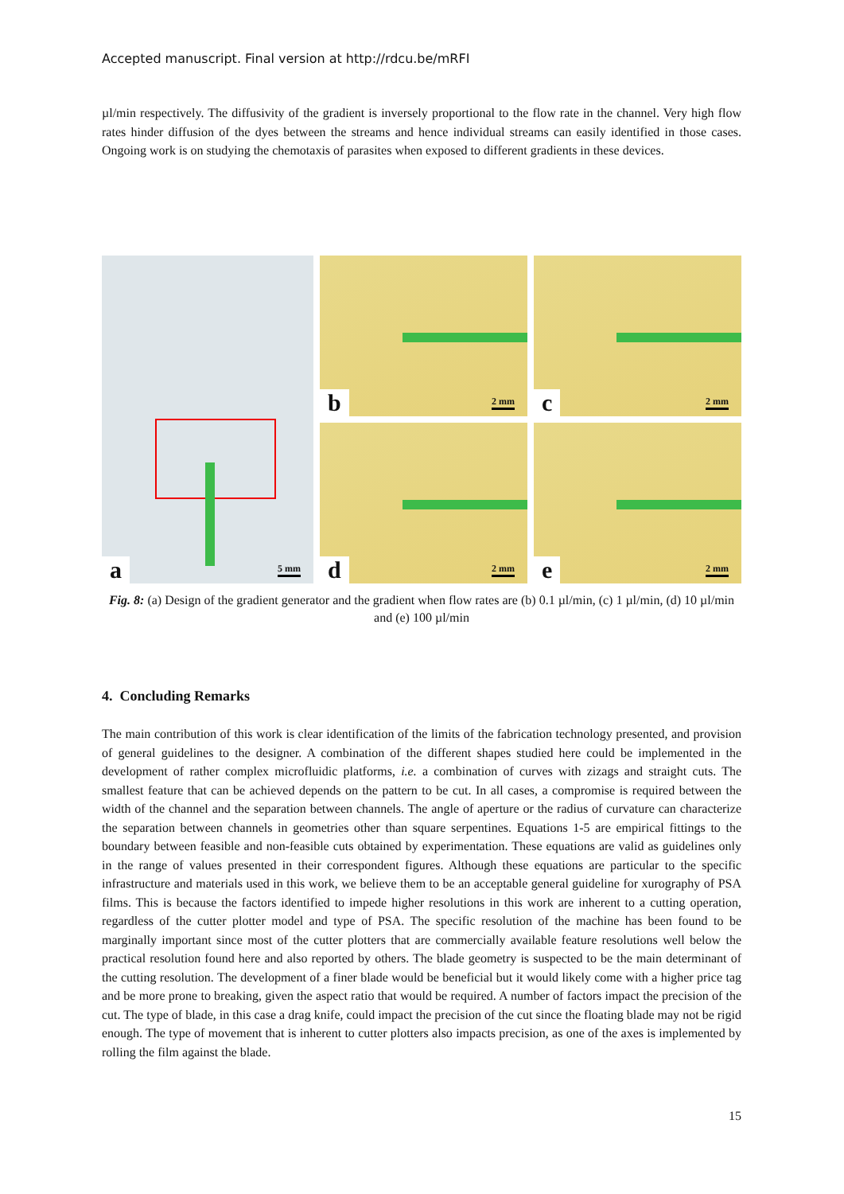Accepted manuscript. Final version at http://rdcu.be/mRFI
µl/min respectively. The diffusivity of the gradient is inversely proportional to the flow rate in the channel. Very high flow rates hinder diffusion of the dyes between the streams and hence individual streams can easily identified in those cases. Ongoing work is on studying the chemotaxis of parasites when exposed to different gradients in these devices.
a 5 mm
b 2 mm
c 2 mm
d 2 mm
e 2 mm
Fig. 8: (a) Design of the gradient generator and the gradient when flow rates are (b) 0.1 µl/min, (c) 1 µl/min, (d) 10 µl/min and (e) 100 µl/min
4. Concluding Remarks
The main contribution of this work is clear identification of the limits of the fabrication technology presented, and provision of general guidelines to the designer. A combination of the different shapes studied here could be implemented in the development of rather complex microfluidic platforms, i.e. a combination of curves with zizags and straight cuts. The smallest feature that can be achieved depends on the pattern to be cut. In all cases, a compromise is required between the width of the channel and the separation between channels. The angle of aperture or the radius of curvature can characterize the separation between channels in geometries other than square serpentines. Equations 1-5 are empirical fittings to the boundary between feasible and non-feasible cuts obtained by experimentation. These equations are valid as guidelines only in the range of values presented in their correspondent figures. Although these equations are particular to the specific infrastructure and materials used in this work, we believe them to be an acceptable general guideline for xurography of PSA films. This is because the factors identified to impede higher resolutions in this work are inherent to a cutting operation, regardless of the cutter plotter model and type of PSA. The specific resolution of the machine has been found to be marginally important since most of the cutter plotters that are commercially available feature resolutions well below the practical resolution found here and also reported by others. The blade geometry is suspected to be the main determinant of the cutting resolution. The development of a finer blade would be beneficial but it would likely come with a higher price tag and be more prone to breaking, given the aspect ratio that would be required. A number of factors impact the precision of the cut. The type of blade, in this case a drag knife, could impact the precision of the cut since the floating blade may not be rigid enough. The type of movement that is inherent to cutter plotters also impacts precision, as one of the axes is implemented by rolling the film against the blade.
15